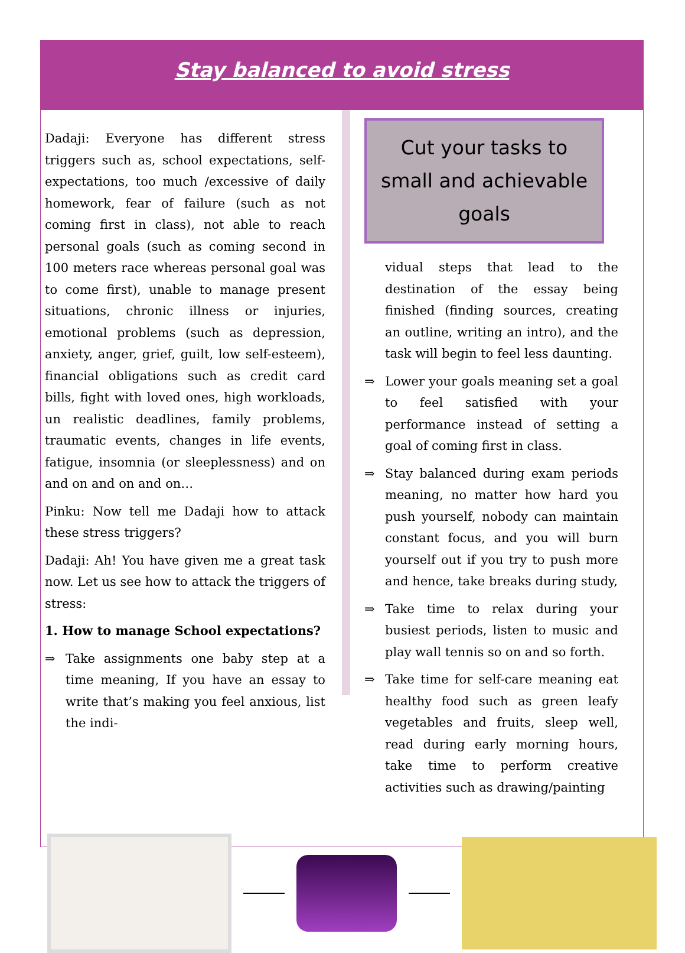Stay balanced to avoid stress
Dadaji: Everyone has different stress triggers such as, school expectations, self-expectations, too much /excessive of daily homework, fear of failure (such as not coming first in class), not able to reach personal goals (such as coming second in 100 meters race whereas personal goal was to come first), unable to manage present situations, chronic illness or injuries, emotional problems (such as depression, anxiety, anger, grief, guilt, low self-esteem), financial obligations such as credit card bills, fight with loved ones, high workloads, un realistic deadlines, family problems, traumatic events, changes in life events, fatigue, insomnia (or sleeplessness) and on and on and on and on…
Pinku: Now tell me Dadaji how to attack these stress triggers?
Dadaji: Ah! You have given me a great task now. Let us see how to attack the triggers of stress:
1. How to manage School expectations?
⇒ Take assignments one baby step at a time meaning, If you have an essay to write that’s making you feel anxious, list the indi-
Cut your tasks to small and achievable goals
vidual steps that lead to the destination of the essay being finished (finding sources, creating an outline, writing an intro), and the task will begin to feel less daunting.
⇒ Lower your goals meaning set a goal to feel satisfied with your performance instead of setting a goal of coming first in class.
⇒ Stay balanced during exam periods meaning, no matter how hard you push yourself, nobody can maintain constant focus, and you will burn yourself out if you try to push more and hence, take breaks during study,
⇒ Take time to relax during your busiest periods, listen to music and play wall tennis so on and so forth.
⇒ Take time for self-care meaning eat healthy food such as green leafy vegetables and fruits, sleep well, read during early morning hours, take time to perform creative activities such as drawing/painting